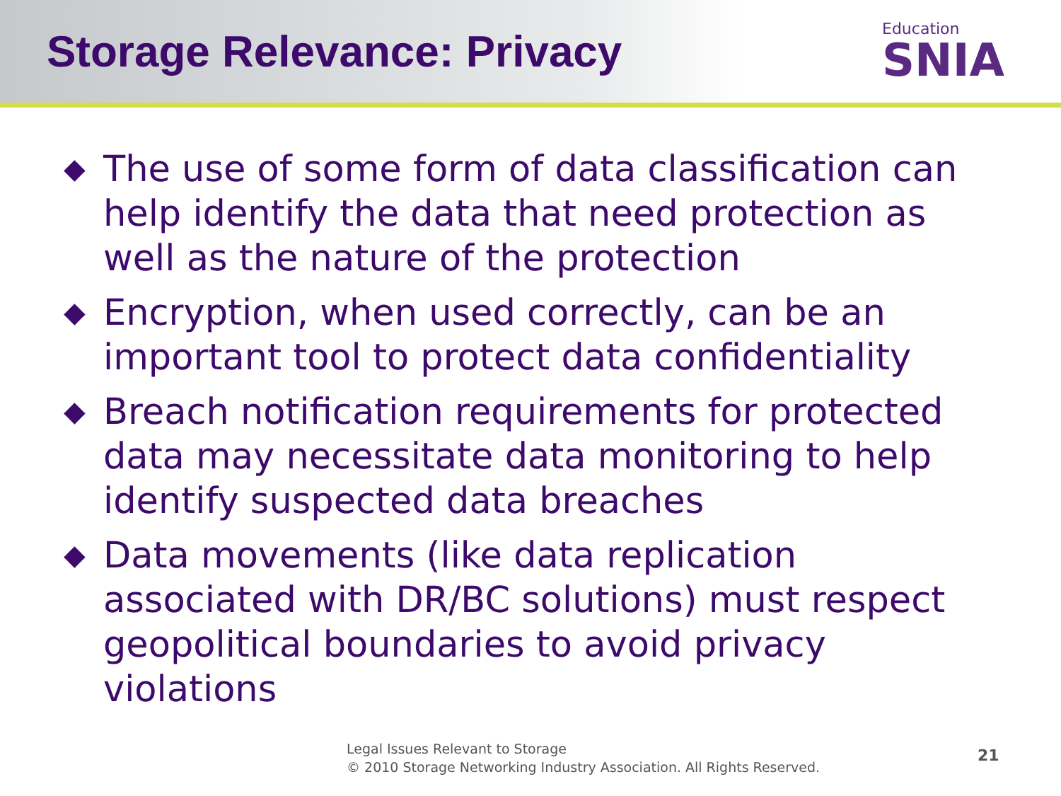Storage Relevance: Privacy
Education
SNIA
◆ The use of some form of data classification can help identify the data that need protection as well as the nature of the protection
◆ Encryption, when used correctly, can be an important tool to protect data confidentiality
◆ Breach notification requirements for protected data may necessitate data monitoring to help identify suspected data breaches
◆ Data movements (like data replication associated with DR/BC solutions) must respect geopolitical boundaries to avoid privacy violations
Legal Issues Relevant to Storage
© 2010 Storage Networking Industry Association. All Rights Reserved.
21